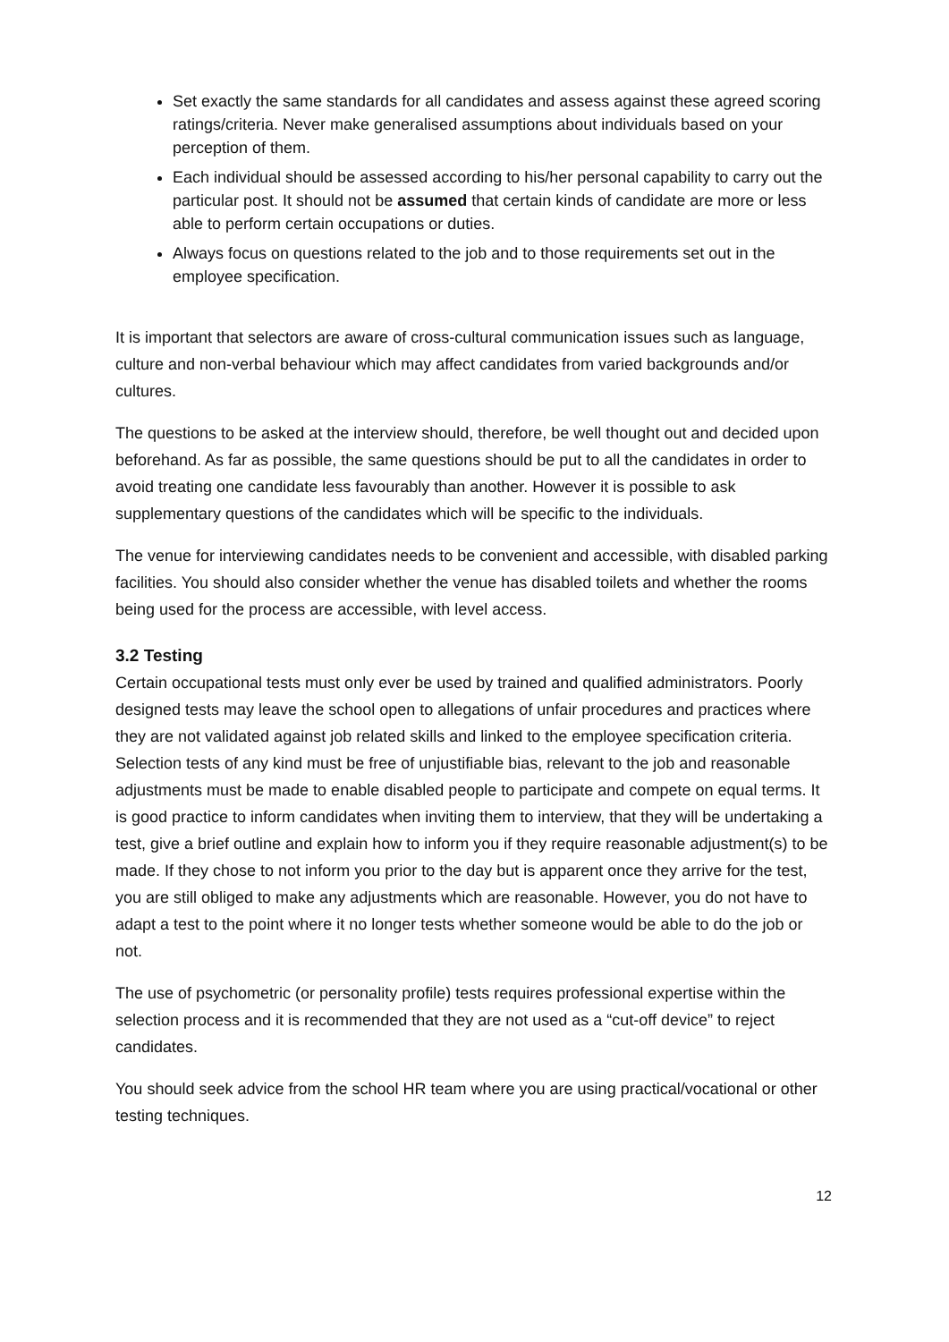Set exactly the same standards for all candidates and assess against these agreed scoring ratings/criteria. Never make generalised assumptions about individuals based on your perception of them.
Each individual should be assessed according to his/her personal capability to carry out the particular post. It should not be assumed that certain kinds of candidate are more or less able to perform certain occupations or duties.
Always focus on questions related to the job and to those requirements set out in the employee specification.
It is important that selectors are aware of cross-cultural communication issues such as language, culture and non-verbal behaviour which may affect candidates from varied backgrounds and/or cultures.
The questions to be asked at the interview should, therefore, be well thought out and decided upon beforehand. As far as possible, the same questions should be put to all the candidates in order to avoid treating one candidate less favourably than another. However it is possible to ask supplementary questions of the candidates which will be specific to the individuals.
The venue for interviewing candidates needs to be convenient and accessible, with disabled parking facilities. You should also consider whether the venue has disabled toilets and whether the rooms being used for the process are accessible, with level access.
3.2 Testing
Certain occupational tests must only ever be used by trained and qualified administrators. Poorly designed tests may leave the school open to allegations of unfair procedures and practices where they are not validated against job related skills and linked to the employee specification criteria. Selection tests of any kind must be free of unjustifiable bias, relevant to the job and reasonable adjustments must be made to enable disabled people to participate and compete on equal terms. It is good practice to inform candidates when inviting them to interview, that they will be undertaking a test, give a brief outline and explain how to inform you if they require reasonable adjustment(s) to be made. If they chose to not inform you prior to the day but is apparent once they arrive for the test, you are still obliged to make any adjustments which are reasonable. However, you do not have to adapt a test to the point where it no longer tests whether someone would be able to do the job or not.
The use of psychometric (or personality profile) tests requires professional expertise within the selection process and it is recommended that they are not used as a “cut-off device” to reject candidates.
You should seek advice from the school HR team where you are using practical/vocational or other testing techniques.
12